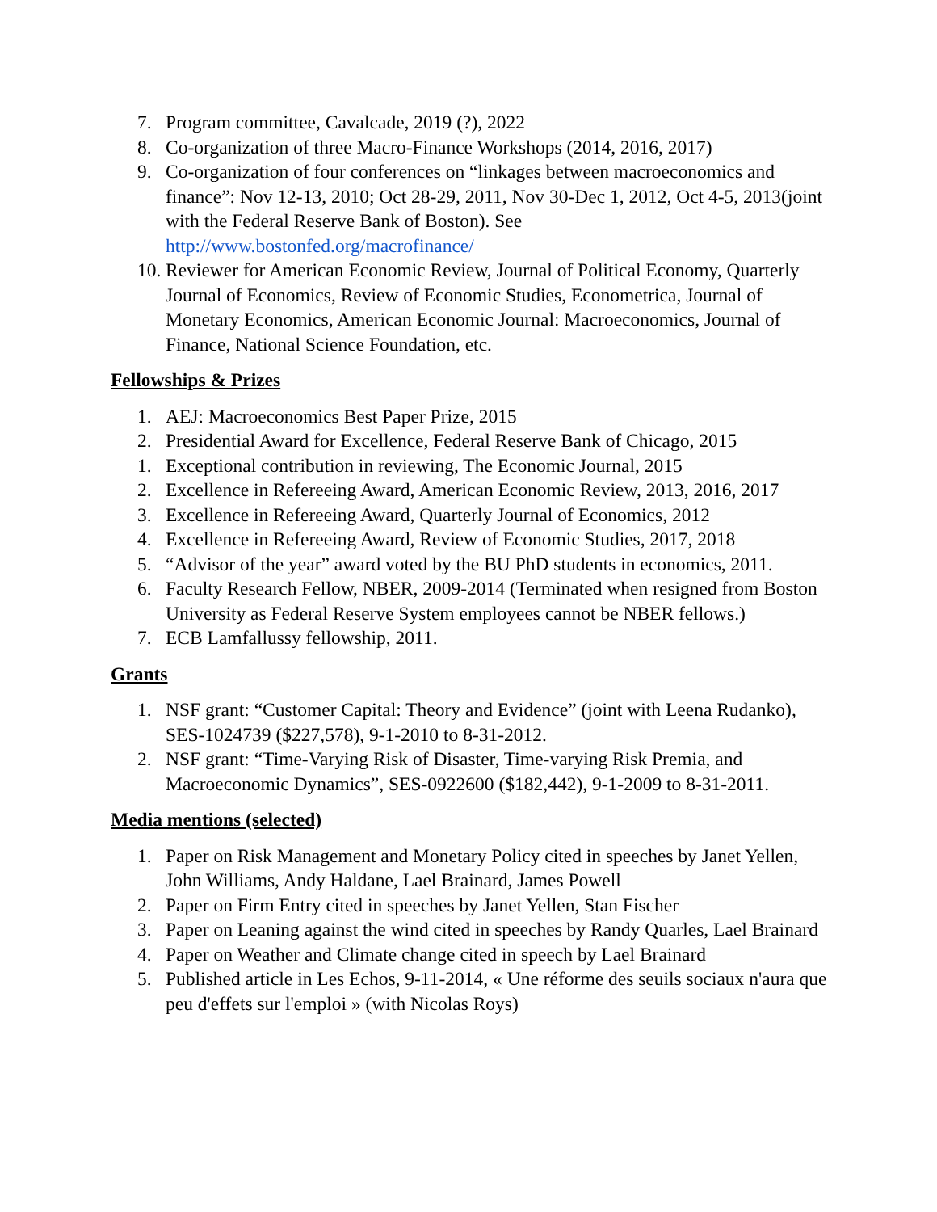7. Program committee, Cavalcade, 2019 (?), 2022
8. Co-organization of three Macro-Finance Workshops (2014, 2016, 2017)
9. Co-organization of four conferences on “linkages between macroeconomics and finance”: Nov 12-13, 2010; Oct 28-29, 2011, Nov 30-Dec 1, 2012, Oct 4-5, 2013(joint with the Federal Reserve Bank of Boston). See http://www.bostonfed.org/macrofinance/
10. Reviewer for American Economic Review, Journal of Political Economy, Quarterly Journal of Economics, Review of Economic Studies, Econometrica, Journal of Monetary Economics, American Economic Journal: Macroeconomics, Journal of Finance, National Science Foundation, etc.
Fellowships & Prizes
1. AEJ: Macroeconomics Best Paper Prize, 2015
2. Presidential Award for Excellence, Federal Reserve Bank of Chicago, 2015
1. Exceptional contribution in reviewing, The Economic Journal, 2015
2. Excellence in Refereeing Award, American Economic Review, 2013, 2016, 2017
3. Excellence in Refereeing Award, Quarterly Journal of Economics, 2012
4. Excellence in Refereeing Award, Review of Economic Studies, 2017, 2018
5. “Advisor of the year” award voted by the BU PhD students in economics, 2011.
6. Faculty Research Fellow, NBER, 2009-2014 (Terminated when resigned from Boston University as Federal Reserve System employees cannot be NBER fellows.)
7. ECB Lamfallussy fellowship, 2011.
Grants
1. NSF grant: “Customer Capital: Theory and Evidence” (joint with Leena Rudanko), SES-1024739 ($227,578), 9-1-2010 to 8-31-2012.
2. NSF grant: “Time-Varying Risk of Disaster, Time-varying Risk Premia, and Macroeconomic Dynamics”, SES-0922600 ($182,442), 9-1-2009 to 8-31-2011.
Media mentions (selected)
1. Paper on Risk Management and Monetary Policy cited in speeches by Janet Yellen, John Williams, Andy Haldane, Lael Brainard, James Powell
2. Paper on Firm Entry cited in speeches by Janet Yellen, Stan Fischer
3. Paper on Leaning against the wind cited in speeches by Randy Quarles, Lael Brainard
4. Paper on Weather and Climate change cited in speech by Lael Brainard
5. Published article in Les Echos, 9-11-2014, « Une réforme des seuils sociaux n'aura que peu d'effets sur l'emploi » (with Nicolas Roys)